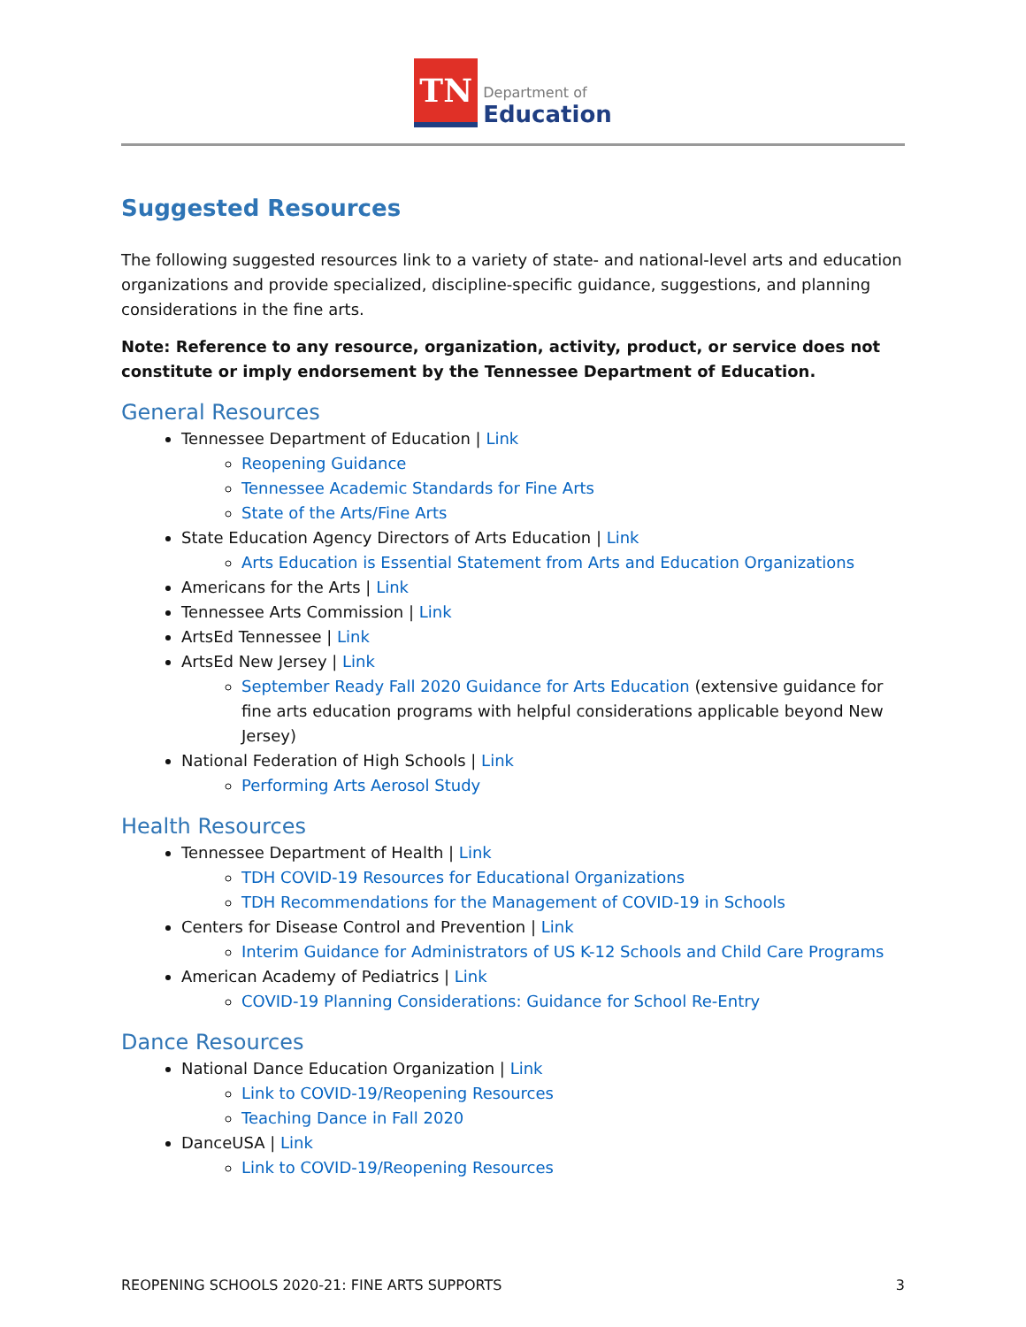TN
Department of
Education
Suggested Resources
The following suggested resources link to a variety of state- and national-level arts and education organizations and provide specialized, discipline-specific guidance, suggestions, and planning considerations in the fine arts.
Note: Reference to any resource, organization, activity, product, or service does not constitute or imply endorsement by the Tennessee Department of Education.
General Resources
Tennessee Department of Education | Link
Reopening Guidance
Tennessee Academic Standards for Fine Arts
State of the Arts/Fine Arts
State Education Agency Directors of Arts Education | Link
Arts Education is Essential Statement from Arts and Education Organizations
Americans for the Arts | Link
Tennessee Arts Commission | Link
ArtsEd Tennessee | Link
ArtsEd New Jersey | Link
September Ready Fall 2020 Guidance for Arts Education (extensive guidance for fine arts education programs with helpful considerations applicable beyond New Jersey)
National Federation of High Schools | Link
Performing Arts Aerosol Study
Health Resources
Tennessee Department of Health | Link
TDH COVID-19 Resources for Educational Organizations
TDH Recommendations for the Management of COVID-19 in Schools
Centers for Disease Control and Prevention | Link
Interim Guidance for Administrators of US K-12 Schools and Child Care Programs
American Academy of Pediatrics | Link
COVID-19 Planning Considerations: Guidance for School Re-Entry
Dance Resources
National Dance Education Organization | Link
Link to COVID-19/Reopening Resources
Teaching Dance in Fall 2020
DanceUSA | Link
Link to COVID-19/Reopening Resources
REOPENING SCHOOLS 2020-21: FINE ARTS SUPPORTS 3